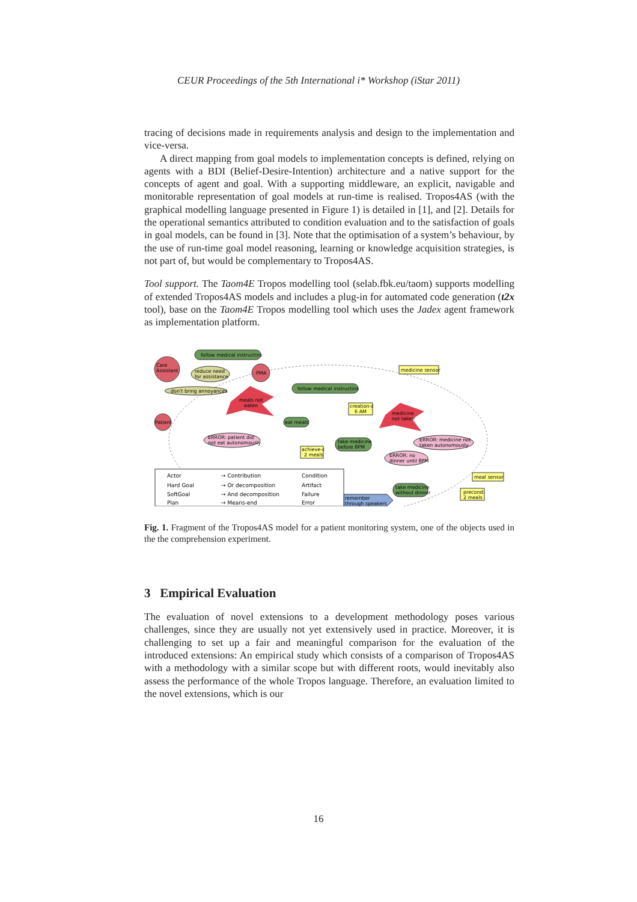CEUR Proceedings of the 5th International i* Workshop (iStar 2011)
tracing of decisions made in requirements analysis and design to the implementation and vice-versa.
A direct mapping from goal models to implementation concepts is defined, relying on agents with a BDI (Belief-Desire-Intention) architecture and a native support for the concepts of agent and goal. With a supporting middleware, an explicit, navigable and monitorable representation of goal models at run-time is realised. Tropos4AS (with the graphical modelling language presented in Figure 1) is detailed in [1], and [2]. Details for the operational semantics attributed to condition evaluation and to the satisfaction of goals in goal models, can be found in [3]. Note that the optimisation of a system’s behaviour, by the use of run-time goal model reasoning, learning or knowledge acquisition strategies, is not part of, but would be complementary to Tropos4AS.
Tool support. The Taom4E Tropos modelling tool (selab.fbk.eu/taom) supports modelling of extended Tropos4AS models and includes a plug-in for automated code generation (t2x tool), base on the Taom4E Tropos modelling tool which uses the Jadex agent framework as implementation platform.
Care
Assistant
PMA
Patient
follow medical instructins
reduce need
for assistance
don't bring annoyances
follow medical instructins
eat meals
take medicine
before 8PM
take medicine
without dinner
meals not
eaten
medicine
not taken
ERROR: patient did
not eat autonomously
ERROR: medicine not
taken autonomously
ERROR: no
dinner until 8PM
medicine sensor
creation-c
6 AM
achieve-c
2 meals
meal sensor
precond:
2 meals
remember
through speakers
Actor
Hard Goal
SoftGoal
Plan
→ Contribution
→ Or decomposition
→ And decomposition
→ Means-end
Condition
Artifact
Failure
Error
Fig. 1. Fragment of the Tropos4AS model for a patient monitoring system, one of the objects used in the the comprehension experiment.
3 Empirical Evaluation
The evaluation of novel extensions to a development methodology poses various challenges, since they are usually not yet extensively used in practice. Moreover, it is challenging to set up a fair and meaningful comparison for the evaluation of the introduced extensions: An empirical study which consists of a comparison of Tropos4AS with a methodology with a similar scope but with different roots, would inevitably also assess the performance of the whole Tropos language. Therefore, an evaluation limited to the novel extensions, which is our
16